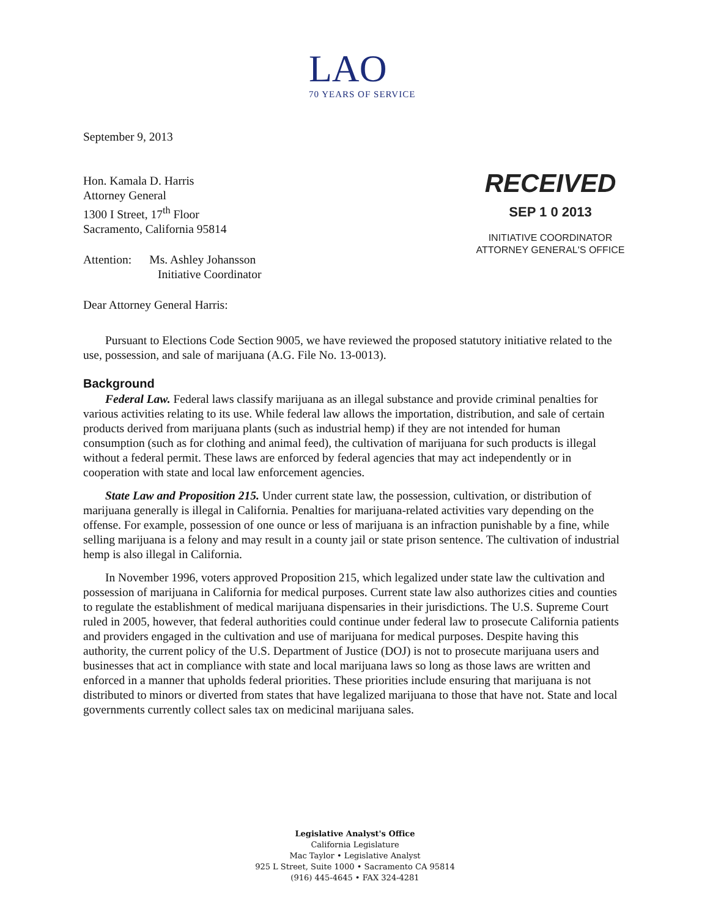LAO
70 YEARS OF SERVICE
RECEIVED
SEP 1 0 2013
INITIATIVE COORDINATOR
ATTORNEY GENERAL'S OFFICE
September 9, 2013
Hon. Kamala D. Harris
Attorney General
1300 I Street, 17<sup>th</sup> Floor
Sacramento, California 95814
Attention: Ms. Ashley Johansson
Initiative Coordinator
Dear Attorney General Harris:
Pursuant to Elections Code Section 9005, we have reviewed the proposed statutory initiative related to the use, possession, and sale of marijuana (A.G. File No. 13-0013).
Background
Federal Law. Federal laws classify marijuana as an illegal substance and provide criminal penalties for various activities relating to its use. While federal law allows the importation, distribution, and sale of certain products derived from marijuana plants (such as industrial hemp) if they are not intended for human consumption (such as for clothing and animal feed), the cultivation of marijuana for such products is illegal without a federal permit. These laws are enforced by federal agencies that may act independently or in cooperation with state and local law enforcement agencies.
State Law and Proposition 215. Under current state law, the possession, cultivation, or distribution of marijuana generally is illegal in California. Penalties for marijuana-related activities vary depending on the offense. For example, possession of one ounce or less of marijuana is an infraction punishable by a fine, while selling marijuana is a felony and may result in a county jail or state prison sentence. The cultivation of industrial hemp is also illegal in California.
In November 1996, voters approved Proposition 215, which legalized under state law the cultivation and possession of marijuana in California for medical purposes. Current state law also authorizes cities and counties to regulate the establishment of medical marijuana dispensaries in their jurisdictions. The U.S. Supreme Court ruled in 2005, however, that federal authorities could continue under federal law to prosecute California patients and providers engaged in the cultivation and use of marijuana for medical purposes. Despite having this authority, the current policy of the U.S. Department of Justice (DOJ) is not to prosecute marijuana users and businesses that act in compliance with state and local marijuana laws so long as those laws are written and enforced in a manner that upholds federal priorities. These priorities include ensuring that marijuana is not distributed to minors or diverted from states that have legalized marijuana to those that have not. State and local governments currently collect sales tax on medicinal marijuana sales.
Legislative Analyst's Office
California Legislature
Mac Taylor • Legislative Analyst
925 L Street, Suite 1000 • Sacramento CA 95814
(916) 445-4645 • FAX 324-4281